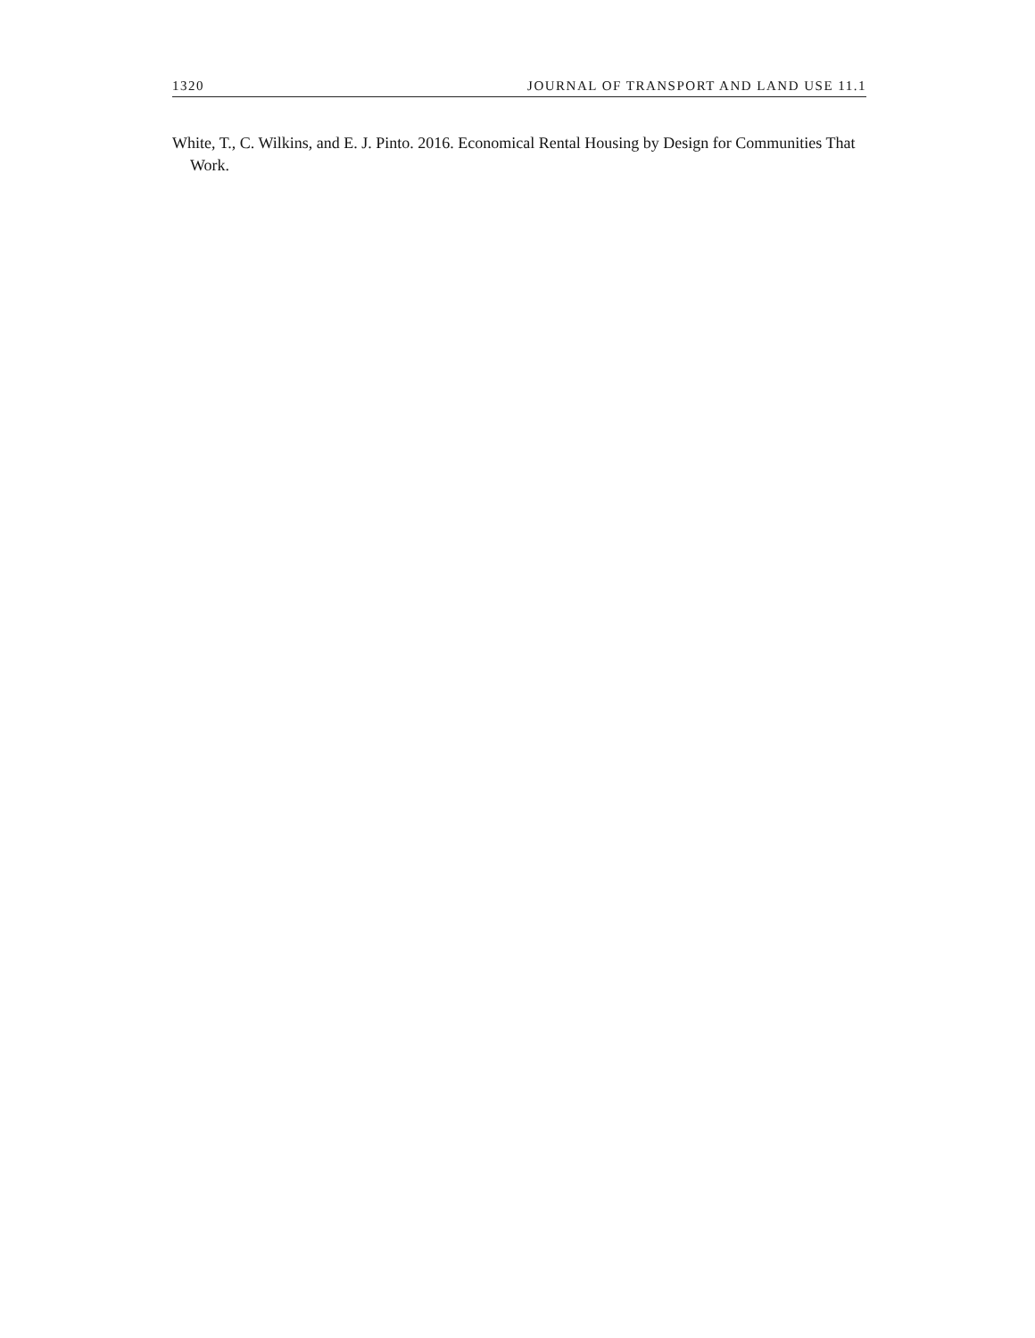1320 JOURNAL OF TRANSPORT AND LAND USE 11.1
White, T., C. Wilkins, and E. J. Pinto. 2016. Economical Rental Housing by Design for Communities That Work.